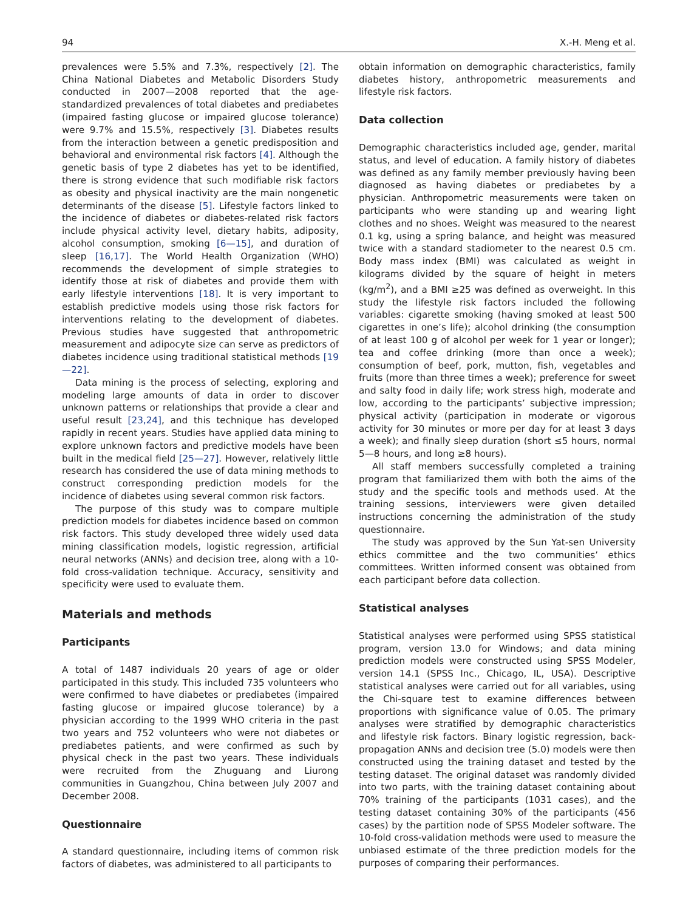94 X.-H. Meng et al.
prevalences were 5.5% and 7.3%, respectively [2]. The China National Diabetes and Metabolic Disorders Study conducted in 2007—2008 reported that the age-standardized prevalences of total diabetes and prediabetes (impaired fasting glucose or impaired glucose tolerance) were 9.7% and 15.5%, respectively [3]. Diabetes results from the interaction between a genetic predisposition and behavioral and environmental risk factors [4]. Although the genetic basis of type 2 diabetes has yet to be identified, there is strong evidence that such modifiable risk factors as obesity and physical inactivity are the main nongenetic determinants of the disease [5]. Lifestyle factors linked to the incidence of diabetes or diabetes-related risk factors include physical activity level, dietary habits, adiposity, alcohol consumption, smoking [6—15], and duration of sleep [16,17]. The World Health Organization (WHO) recommends the development of simple strategies to identify those at risk of diabetes and provide them with early lifestyle interventions [18]. It is very important to establish predictive models using those risk factors for interventions relating to the development of diabetes. Previous studies have suggested that anthropometric measurement and adipocyte size can serve as predictors of diabetes incidence using traditional statistical methods [19—22].
Data mining is the process of selecting, exploring and modeling large amounts of data in order to discover unknown patterns or relationships that provide a clear and useful result [23,24], and this technique has developed rapidly in recent years. Studies have applied data mining to explore unknown factors and predictive models have been built in the medical field [25—27]. However, relatively little research has considered the use of data mining methods to construct corresponding prediction models for the incidence of diabetes using several common risk factors.
The purpose of this study was to compare multiple prediction models for diabetes incidence based on common risk factors. This study developed three widely used data mining classification models, logistic regression, artificial neural networks (ANNs) and decision tree, along with a 10-fold cross-validation technique. Accuracy, sensitivity and specificity were used to evaluate them.
Materials and methods
Participants
A total of 1487 individuals 20 years of age or older participated in this study. This included 735 volunteers who were confirmed to have diabetes or prediabetes (impaired fasting glucose or impaired glucose tolerance) by a physician according to the 1999 WHO criteria in the past two years and 752 volunteers who were not diabetes or prediabetes patients, and were confirmed as such by physical check in the past two years. These individuals were recruited from the Zhuguang and Liurong communities in Guangzhou, China between July 2007 and December 2008.
Questionnaire
A standard questionnaire, including items of common risk factors of diabetes, was administered to all participants to
obtain information on demographic characteristics, family diabetes history, anthropometric measurements and lifestyle risk factors.
Data collection
Demographic characteristics included age, gender, marital status, and level of education. A family history of diabetes was defined as any family member previously having been diagnosed as having diabetes or prediabetes by a physician. Anthropometric measurements were taken on participants who were standing up and wearing light clothes and no shoes. Weight was measured to the nearest 0.1 kg, using a spring balance, and height was measured twice with a standard stadiometer to the nearest 0.5 cm. Body mass index (BMI) was calculated as weight in kilograms divided by the square of height in meters (kg/m<sup>2</sup>), and a BMI ≥25 was defined as overweight. In this study the lifestyle risk factors included the following variables: cigarette smoking (having smoked at least 500 cigarettes in one’s life); alcohol drinking (the consumption of at least 100 g of alcohol per week for 1 year or longer); tea and coffee drinking (more than once a week); consumption of beef, pork, mutton, fish, vegetables and fruits (more than three times a week); preference for sweet and salty food in daily life; work stress high, moderate and low, according to the participants’ subjective impression; physical activity (participation in moderate or vigorous activity for 30 minutes or more per day for at least 3 days a week); and finally sleep duration (short ≤5 hours, normal 5—8 hours, and long ≥8 hours).
All staff members successfully completed a training program that familiarized them with both the aims of the study and the specific tools and methods used. At the training sessions, interviewers were given detailed instructions concerning the administration of the study questionnaire.
The study was approved by the Sun Yat-sen University ethics committee and the two communities’ ethics committees. Written informed consent was obtained from each participant before data collection.
Statistical analyses
Statistical analyses were performed using SPSS statistical program, version 13.0 for Windows; and data mining prediction models were constructed using SPSS Modeler, version 14.1 (SPSS Inc., Chicago, IL, USA). Descriptive statistical analyses were carried out for all variables, using the Chi-square test to examine differences between proportions with significance value of 0.05. The primary analyses were stratified by demographic characteristics and lifestyle risk factors. Binary logistic regression, back-propagation ANNs and decision tree (5.0) models were then constructed using the training dataset and tested by the testing dataset. The original dataset was randomly divided into two parts, with the training dataset containing about 70% training of the participants (1031 cases), and the testing dataset containing 30% of the participants (456 cases) by the partition node of SPSS Modeler software. The 10-fold cross-validation methods were used to measure the unbiased estimate of the three prediction models for the purposes of comparing their performances.